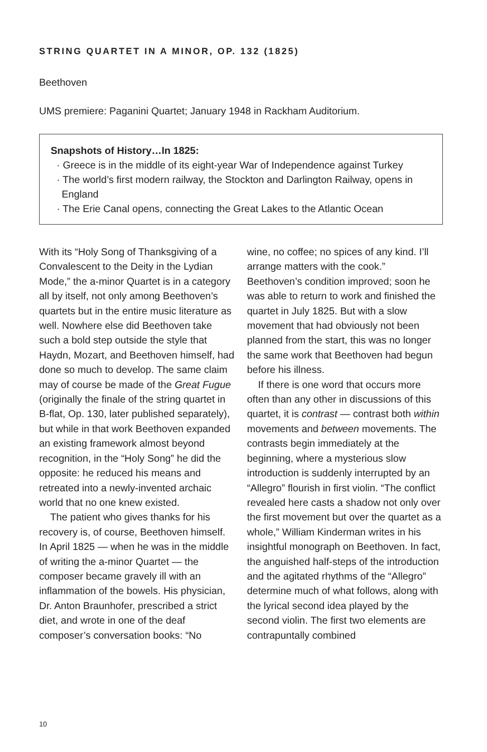STRING QUARTET IN A MINOR, OP. 132 (1825)
Beethoven
UMS premiere: Paganini Quartet; January 1948 in Rackham Auditorium.
Snapshots of History…In 1825:
· Greece is in the middle of its eight-year War of Independence against Turkey
· The world’s first modern railway, the Stockton and Darlington Railway, opens in England
· The Erie Canal opens, connecting the Great Lakes to the Atlantic Ocean
With its “Holy Song of Thanksgiving of a Convalescent to the Deity in the Lydian Mode,” the a-minor Quartet is in a category all by itself, not only among Beethoven’s quartets but in the entire music literature as well. Nowhere else did Beethoven take such a bold step outside the style that Haydn, Mozart, and Beethoven himself, had done so much to develop. The same claim may of course be made of the Great Fugue (originally the finale of the string quartet in B-flat, Op. 130, later published separately), but while in that work Beethoven expanded an existing framework almost beyond recognition, in the “Holy Song” he did the opposite: he reduced his means and retreated into a newly-invented archaic world that no one knew existed.
The patient who gives thanks for his recovery is, of course, Beethoven himself. In April 1825 — when he was in the middle of writing the a-minor Quartet — the composer became gravely ill with an inflammation of the bowels. His physician, Dr. Anton Braunhofer, prescribed a strict diet, and wrote in one of the deaf composer’s conversation books: “No
wine, no coffee; no spices of any kind. I’ll arrange matters with the cook.” Beethoven’s condition improved; soon he was able to return to work and finished the quartet in July 1825. But with a slow movement that had obviously not been planned from the start, this was no longer the same work that Beethoven had begun before his illness.
If there is one word that occurs more often than any other in discussions of this quartet, it is contrast — contrast both within movements and between movements. The contrasts begin immediately at the beginning, where a mysterious slow introduction is suddenly interrupted by an “Allegro” flourish in first violin. “The conflict revealed here casts a shadow not only over the first movement but over the quartet as a whole,” William Kinderman writes in his insightful monograph on Beethoven. In fact, the anguished half-steps of the introduction and the agitated rhythms of the “Allegro” determine much of what follows, along with the lyrical second idea played by the second violin. The first two elements are contrapuntally combined
10